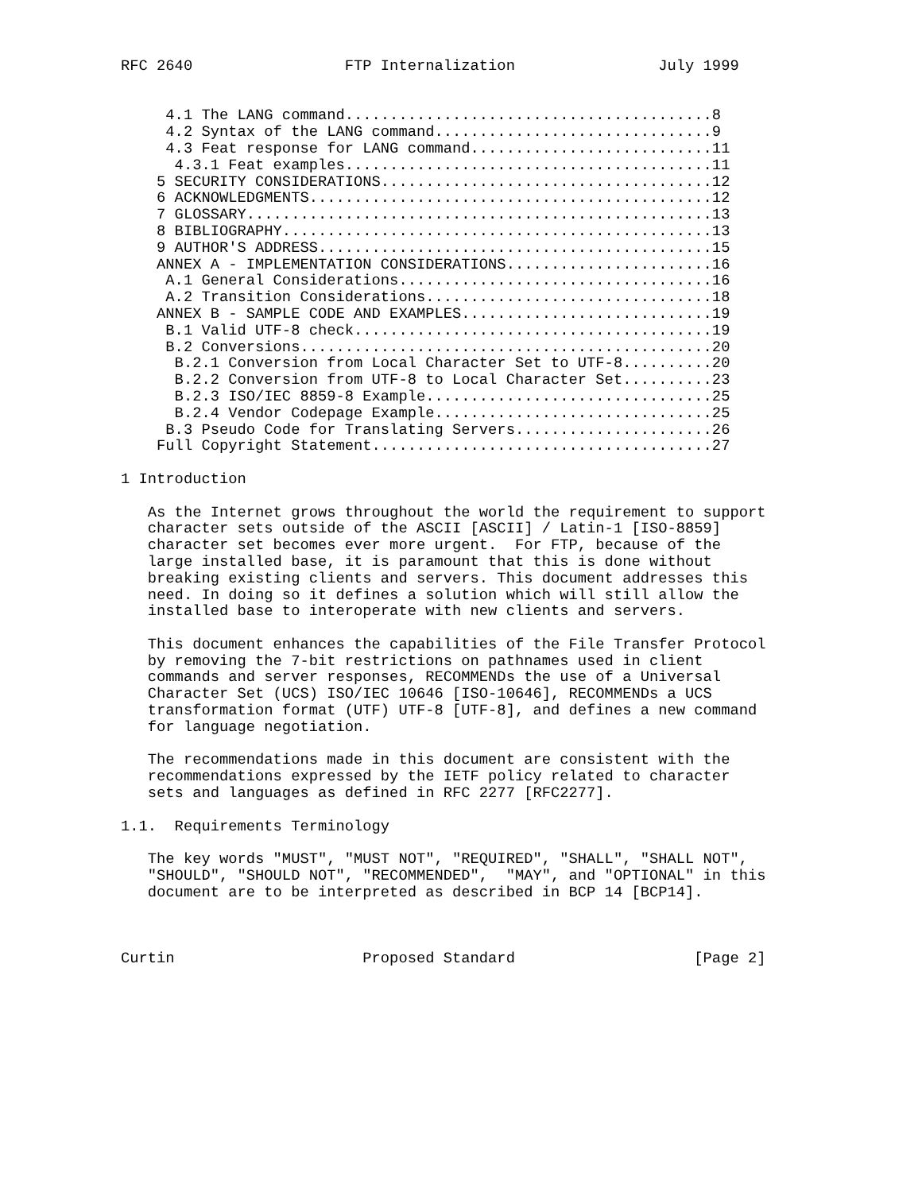RFC 2640                 FTP Internalization                July 1999


     4.1 The LANG command.........................................8
     4.2 Syntax of the LANG command...............................9
     4.3 Feat response for LANG command...........................11
      4.3.1 Feat examples.........................................11
    5 SECURITY CONSIDERATIONS.....................................12
    6 ACKNOWLEDGMENTS.............................................12
    7 GLOSSARY....................................................13
    8 BIBLIOGRAPHY................................................13
    9 AUTHOR'S ADDRESS............................................15
    ANNEX A - IMPLEMENTATION CONSIDERATIONS.......................16
     A.1 General Considerations...................................16
     A.2 Transition Considerations................................18
    ANNEX B - SAMPLE CODE AND EXAMPLES............................19
     B.1 Valid UTF-8 check........................................19
     B.2 Conversions..............................................20
      B.2.1 Conversion from Local Character Set to UTF-8..........20
      B.2.2 Conversion from UTF-8 to Local Character Set..........23
      B.2.3 ISO/IEC 8859-8 Example................................25
      B.2.4 Vendor Codepage Example...............................25
     B.3 Pseudo Code for Translating Servers......................26
    Full Copyright Statement......................................27

1 Introduction

   As the Internet grows throughout the world the requirement to support
   character sets outside of the ASCII [ASCII] / Latin-1 [ISO-8859]
   character set becomes ever more urgent.  For FTP, because of the
   large installed base, it is paramount that this is done without
   breaking existing clients and servers. This document addresses this
   need. In doing so it defines a solution which will still allow the
   installed base to interoperate with new clients and servers.

   This document enhances the capabilities of the File Transfer Protocol
   by removing the 7-bit restrictions on pathnames used in client
   commands and server responses, RECOMMENDs the use of a Universal
   Character Set (UCS) ISO/IEC 10646 [ISO-10646], RECOMMENDs a UCS
   transformation format (UTF) UTF-8 [UTF-8], and defines a new command
   for language negotiation.

   The recommendations made in this document are consistent with the
   recommendations expressed by the IETF policy related to character
   sets and languages as defined in RFC 2277 [RFC2277].

1.1.  Requirements Terminology

   The key words "MUST", "MUST NOT", "REQUIRED", "SHALL", "SHALL NOT",
   "SHOULD", "SHOULD NOT", "RECOMMENDED",  "MAY", and "OPTIONAL" in this
   document are to be interpreted as described in BCP 14 [BCP14].



Curtin                     Proposed Standard                    [Page 2]